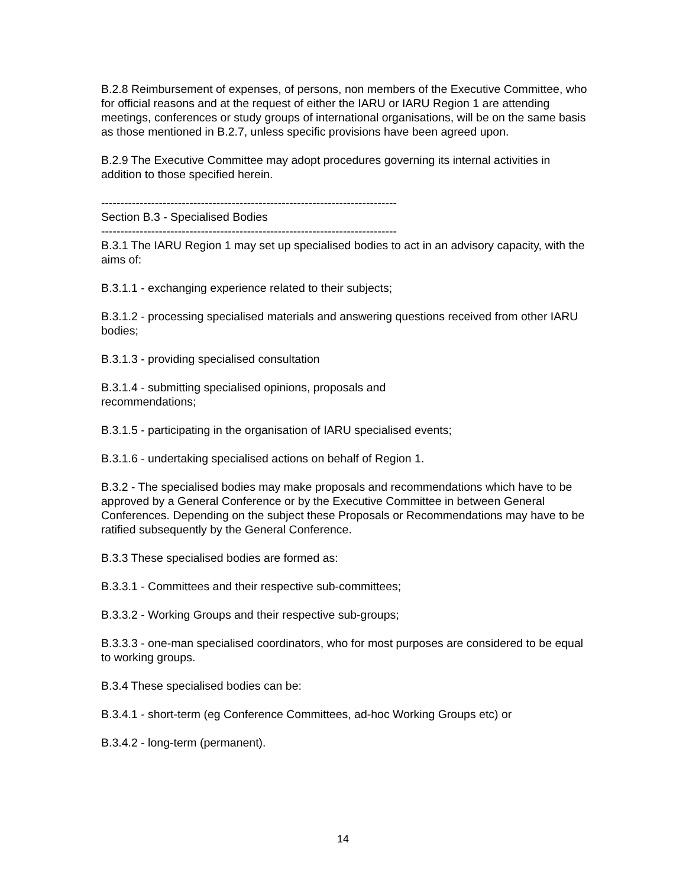B.2.8 Reimbursement of expenses, of persons, non members of the Executive Committee, who for official reasons and at the request of either the IARU or IARU Region 1 are attending meetings, conferences or study groups of international organisations, will be on the same basis as those mentioned in B.2.7, unless specific provisions have been agreed upon.
B.2.9 The Executive Committee may adopt procedures governing its internal activities in addition to those specified herein.
-----------------------------------------------------------------------------
Section B.3 - Specialised Bodies
-----------------------------------------------------------------------------
B.3.1 The IARU Region 1 may set up specialised bodies to act in an advisory capacity, with the aims of:
B.3.1.1 - exchanging experience related to their subjects;
B.3.1.2 - processing specialised materials and answering questions received from other IARU bodies;
B.3.1.3 - providing specialised consultation
B.3.1.4 - submitting specialised opinions, proposals and
recommendations;
B.3.1.5 - participating in the organisation of IARU specialised events;
B.3.1.6 - undertaking specialised actions on behalf of Region 1.
B.3.2 - The specialised bodies may make proposals and recommendations which have to be approved by a General Conference or by the Executive Committee in between General Conferences. Depending on the subject these Proposals or Recommendations may have to be ratified subsequently by the General Conference.
B.3.3 These specialised bodies are formed as:
B.3.3.1 - Committees and their respective sub-committees;
B.3.3.2 - Working Groups and their respective sub-groups;
B.3.3.3 - one-man specialised coordinators, who for most purposes are considered to be equal to working groups.
B.3.4 These specialised bodies can be:
B.3.4.1 - short-term (eg Conference Committees, ad-hoc Working Groups etc) or
B.3.4.2 - long-term (permanent).
14